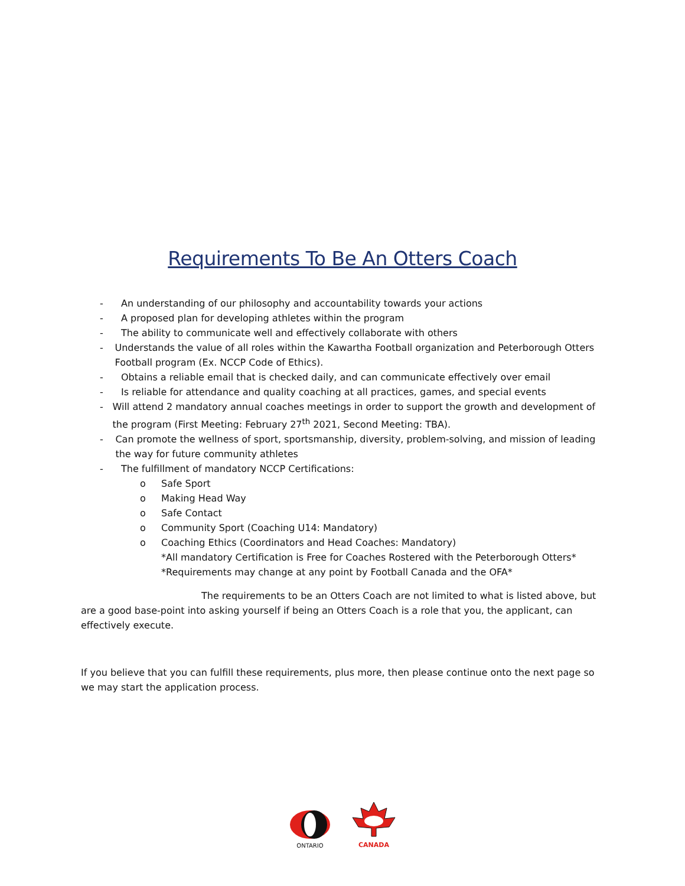Requirements To Be An Otters Coach
- An understanding of our philosophy and accountability towards your actions
- A proposed plan for developing athletes within the program
- The ability to communicate well and effectively collaborate with others
- Understands the value of all roles within the Kawartha Football organization and Peterborough Otters Football program (Ex. NCCP Code of Ethics).
- Obtains a reliable email that is checked daily, and can communicate effectively over email
- Is reliable for attendance and quality coaching at all practices, games, and special events
- Will attend 2 mandatory annual coaches meetings in order to support the growth and development of the program (First Meeting: February 27<sup>th</sup> 2021, Second Meeting: TBA).
- Can promote the wellness of sport, sportsmanship, diversity, problem-solving, and mission of leading the way for future community athletes
- The fulfillment of mandatory NCCP Certifications:
o Safe Sport
o Making Head Way
o Safe Contact
o Community Sport (Coaching U14: Mandatory)
o Coaching Ethics (Coordinators and Head Coaches: Mandatory)
*All mandatory Certification is Free for Coaches Rostered with the Peterborough Otters*
*Requirements may change at any point by Football Canada and the OFA*
The requirements to be an Otters Coach are not limited to what is listed above, but are a good base-point into asking yourself if being an Otters Coach is a role that you, the applicant, can effectively execute.
If you believe that you can fulfill these requirements, plus more, then please continue onto the next page so we may start the application process.
ONTARIO
CANADA